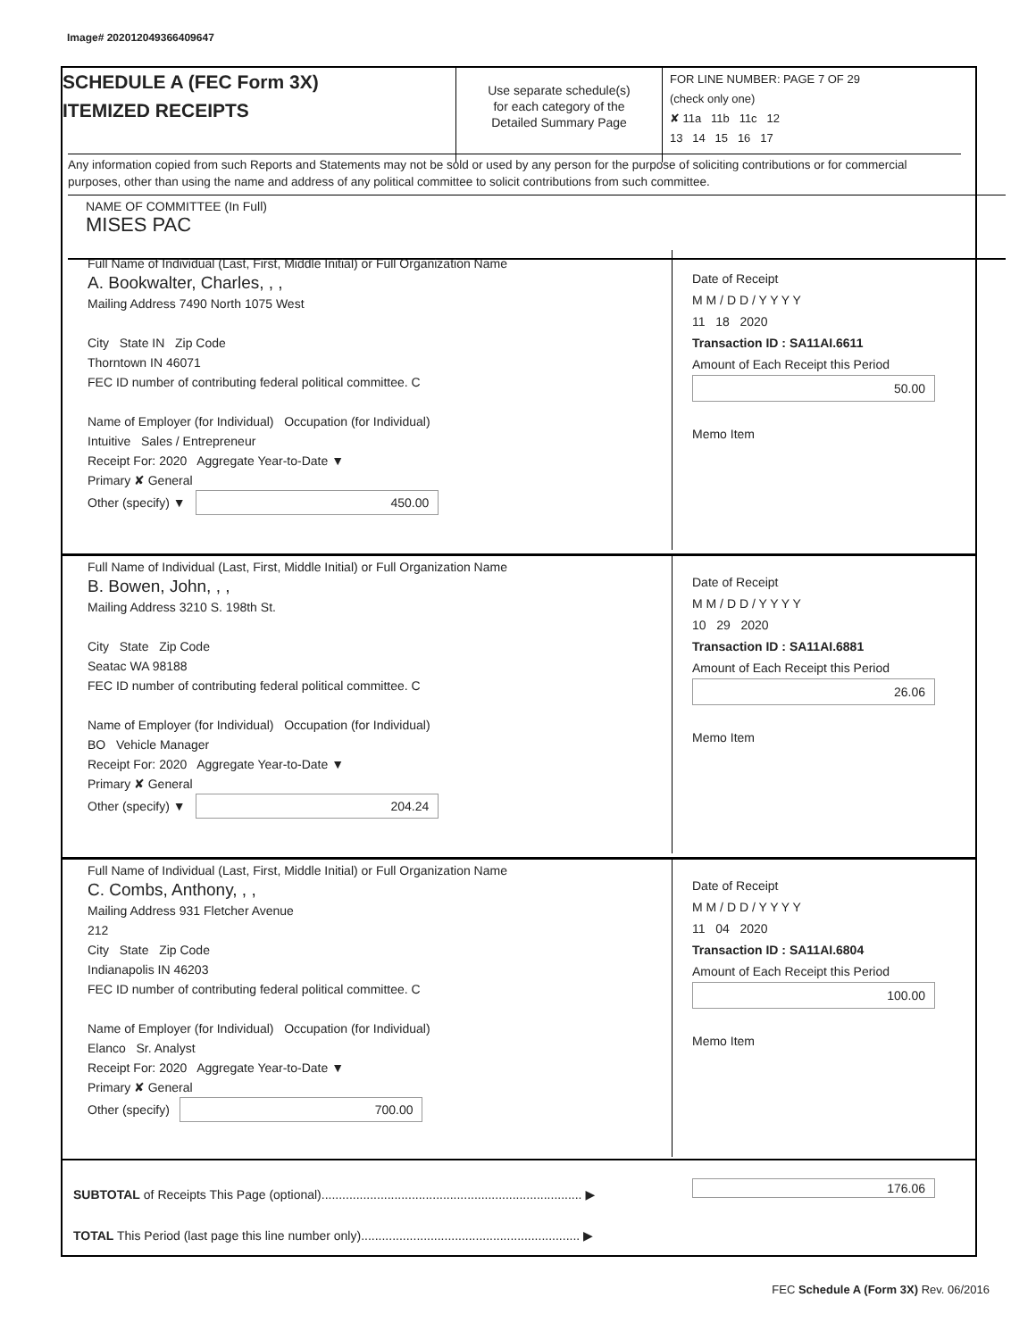Image# 202012049366409647
SCHEDULE A (FEC Form 3X)
ITEMIZED RECEIPTS
Use separate schedule(s)
for each category of the
Detailed Summary Page
FOR LINE NUMBER: PAGE 7 OF 29
(check only one)
✘ 11a 11b 11c 12
13 14 15 16 17
Any information copied from such Reports and Statements may not be sold or used by any person for the purpose of soliciting contributions or for commercial purposes, other than using the name and address of any political committee to solicit contributions from such committee.
NAME OF COMMITTEE (In Full)
MISES PAC
Full Name of Individual (Last, First, Middle Initial) or Full Organization Name
A. Bookwalter, Charles, , ,
Mailing Address 7490 North 1075 West
City State IN Zip Code
Thorntown IN 46071
FEC ID number of contributing federal political committee. C
Name of Employer (for Individual) Occupation (for Individual)
Intuitive Sales / Entrepreneur
Receipt For: 2020 Aggregate Year-to-Date ▼
Primary ✘ General
Other (specify) ▼ 450.00
Date of Receipt
M M / D D / Y Y Y Y
11 18 2020
Transaction ID : SA11AI.6611
Amount of Each Receipt this Period
50.00
Memo Item
Full Name of Individual (Last, First, Middle Initial) or Full Organization Name
B. Bowen, John, , ,
Mailing Address 3210 S. 198th St.
City State Zip Code
Seatac WA 98188
FEC ID number of contributing federal political committee. C
Name of Employer (for Individual) Occupation (for Individual)
BO Vehicle Manager
Receipt For: 2020 Aggregate Year-to-Date ▼
Primary ✘ General
Other (specify) ▼ 204.24
Date of Receipt
M M / D D / Y Y Y Y
10 29 2020
Transaction ID : SA11AI.6881
Amount of Each Receipt this Period
26.06
Memo Item
Full Name of Individual (Last, First, Middle Initial) or Full Organization Name
C. Combs, Anthony, , ,
Mailing Address 931 Fletcher Avenue
212
City State Zip Code
Indianapolis IN 46203
FEC ID number of contributing federal political committee. C
Name of Employer (for Individual) Occupation (for Individual)
Elanco Sr. Analyst
Receipt For: 2020 Aggregate Year-to-Date ▼
Primary ✘ General
Other (specify) 700.00
Date of Receipt
M M / D D / Y Y Y Y
11 04 2020
Transaction ID : SA11AI.6804
Amount of Each Receipt this Period
100.00
Memo Item
SUBTOTAL of Receipts This Page (optional)........................................................................... ▶
176.06
TOTAL This Period (last page this line number only)............................................................... ▶
FEC Schedule A (Form 3X) Rev. 06/2016